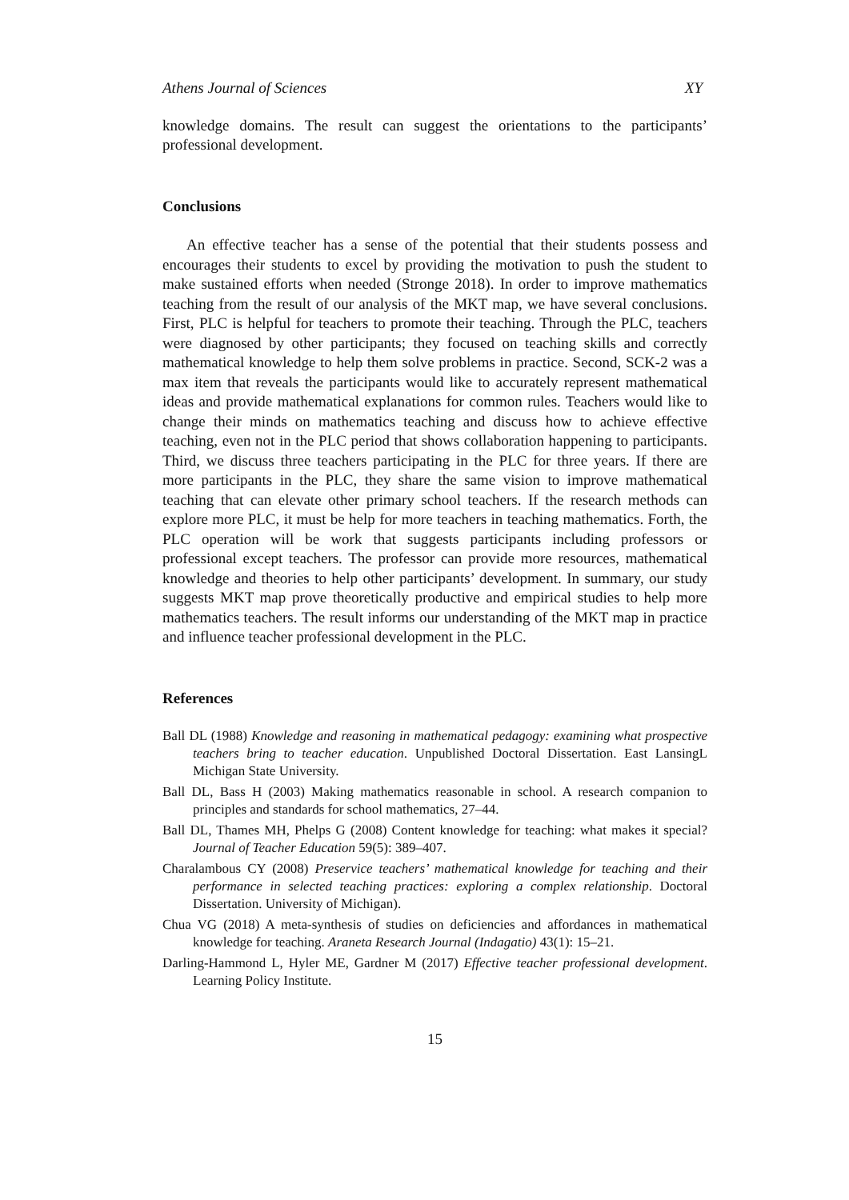Athens Journal of Sciences XY
knowledge domains. The result can suggest the orientations to the participants’ professional development.
Conclusions
An effective teacher has a sense of the potential that their students possess and encourages their students to excel by providing the motivation to push the student to make sustained efforts when needed (Stronge 2018). In order to improve mathematics teaching from the result of our analysis of the MKT map, we have several conclusions. First, PLC is helpful for teachers to promote their teaching. Through the PLC, teachers were diagnosed by other participants; they focused on teaching skills and correctly mathematical knowledge to help them solve problems in practice. Second, SCK-2 was a max item that reveals the participants would like to accurately represent mathematical ideas and provide mathematical explanations for common rules. Teachers would like to change their minds on mathematics teaching and discuss how to achieve effective teaching, even not in the PLC period that shows collaboration happening to participants. Third, we discuss three teachers participating in the PLC for three years. If there are more participants in the PLC, they share the same vision to improve mathematical teaching that can elevate other primary school teachers. If the research methods can explore more PLC, it must be help for more teachers in teaching mathematics. Forth, the PLC operation will be work that suggests participants including professors or professional except teachers. The professor can provide more resources, mathematical knowledge and theories to help other participants’ development. In summary, our study suggests MKT map prove theoretically productive and empirical studies to help more mathematics teachers. The result informs our understanding of the MKT map in practice and influence teacher professional development in the PLC.
References
Ball DL (1988) Knowledge and reasoning in mathematical pedagogy: examining what prospective teachers bring to teacher education. Unpublished Doctoral Dissertation. East LansingL Michigan State University.
Ball DL, Bass H (2003) Making mathematics reasonable in school. A research companion to principles and standards for school mathematics, 27–44.
Ball DL, Thames MH, Phelps G (2008) Content knowledge for teaching: what makes it special? Journal of Teacher Education 59(5): 389–407.
Charalambous CY (2008) Preservice teachers’ mathematical knowledge for teaching and their performance in selected teaching practices: exploring a complex relationship. Doctoral Dissertation. University of Michigan).
Chua VG (2018) A meta-synthesis of studies on deficiencies and affordances in mathematical knowledge for teaching. Araneta Research Journal (Indagatio) 43(1): 15–21.
Darling-Hammond L, Hyler ME, Gardner M (2017) Effective teacher professional development. Learning Policy Institute.
15